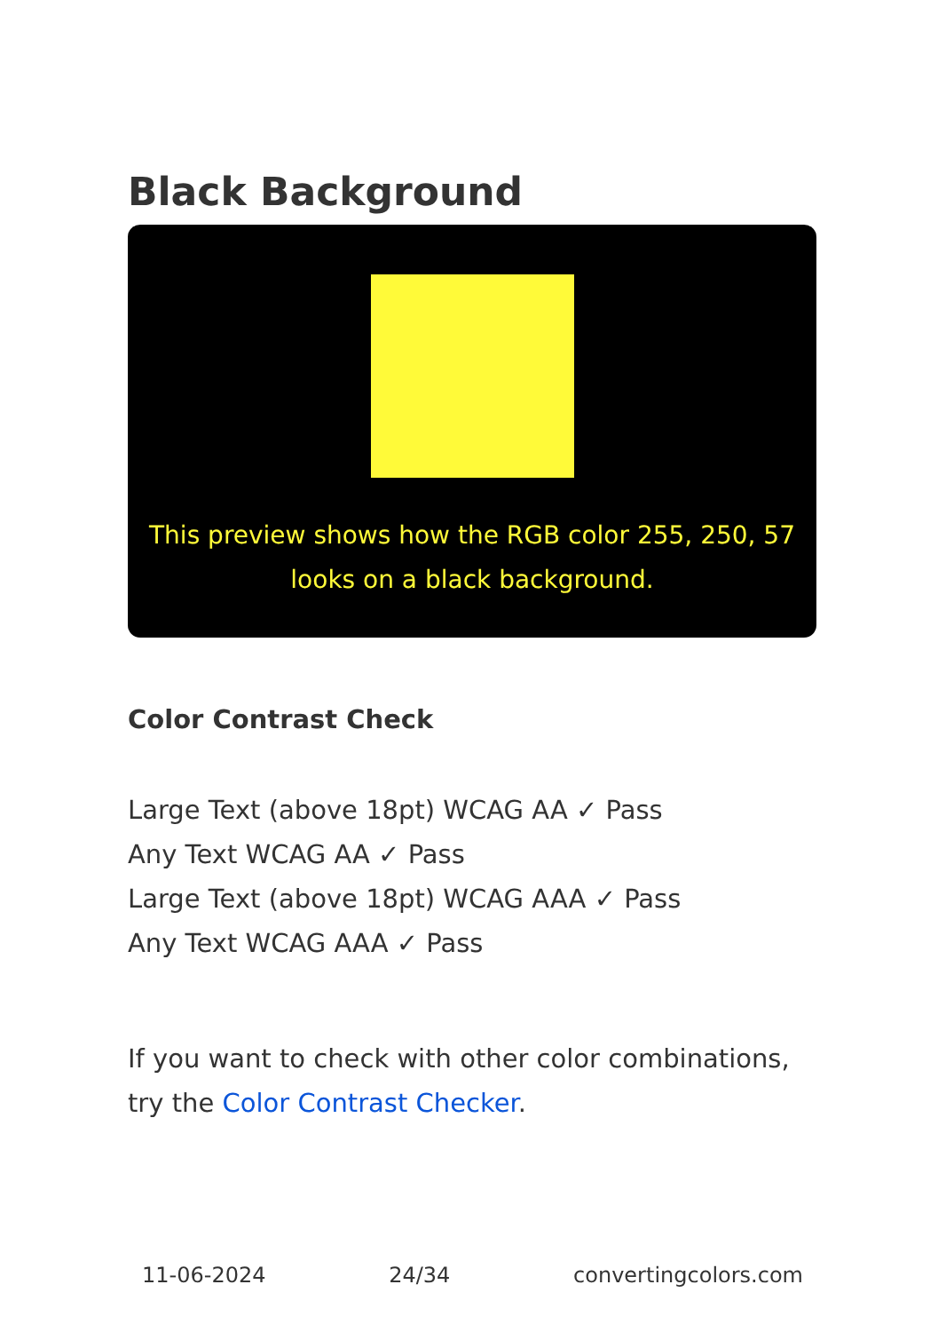Black Background
This preview shows how the RGB color 255, 250, 57 looks on a black background.
Color Contrast Check
Large Text (above 18pt) WCAG AA ✓ Pass
Any Text WCAG AA ✓ Pass
Large Text (above 18pt) WCAG AAA ✓ Pass
Any Text WCAG AAA ✓ Pass
If you want to check with other color combinations, try the Color Contrast Checker.
11-06-2024 24/34 convertingcolors.com